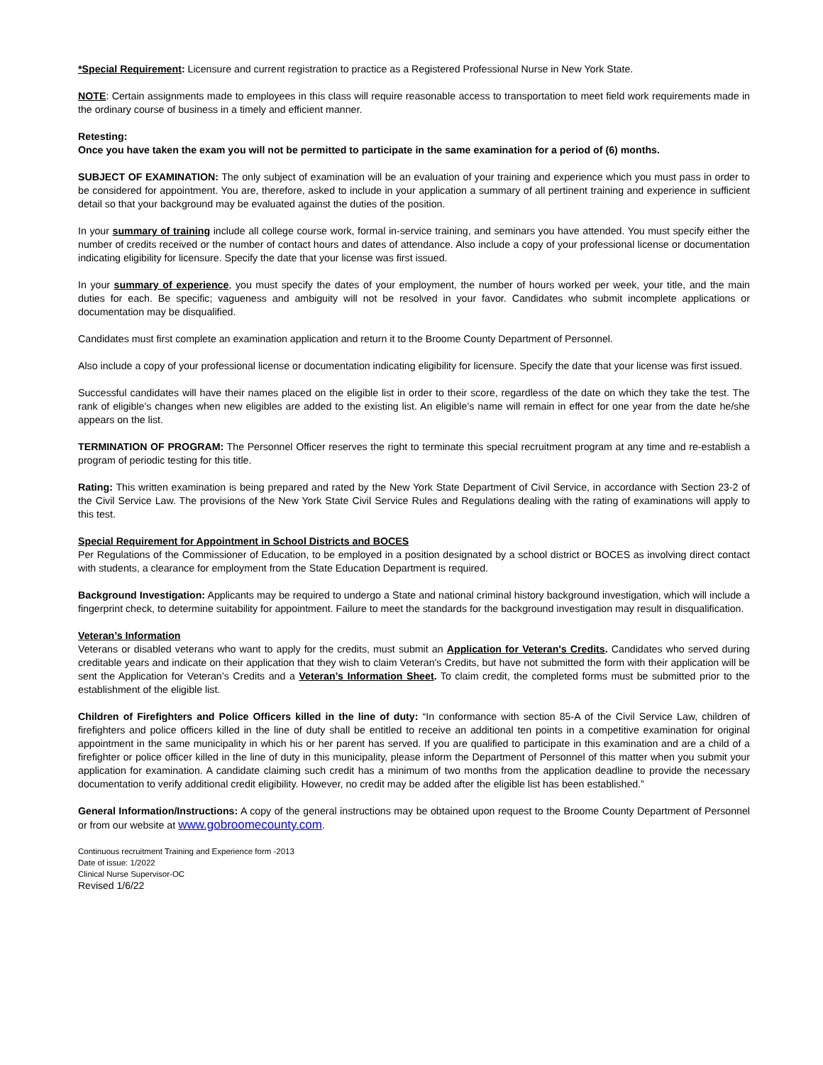*Special Requirement: Licensure and current registration to practice as a Registered Professional Nurse in New York State.
NOTE: Certain assignments made to employees in this class will require reasonable access to transportation to meet field work requirements made in the ordinary course of business in a timely and efficient manner.
Retesting:
Once you have taken the exam you will not be permitted to participate in the same examination for a period of (6) months.
SUBJECT OF EXAMINATION: The only subject of examination will be an evaluation of your training and experience which you must pass in order to be considered for appointment. You are, therefore, asked to include in your application a summary of all pertinent training and experience in sufficient detail so that your background may be evaluated against the duties of the position.
In your summary of training include all college course work, formal in-service training, and seminars you have attended. You must specify either the number of credits received or the number of contact hours and dates of attendance. Also include a copy of your professional license or documentation indicating eligibility for licensure. Specify the date that your license was first issued.
In your summary of experience, you must specify the dates of your employment, the number of hours worked per week, your title, and the main duties for each. Be specific; vagueness and ambiguity will not be resolved in your favor. Candidates who submit incomplete applications or documentation may be disqualified.
Candidates must first complete an examination application and return it to the Broome County Department of Personnel.
Also include a copy of your professional license or documentation indicating eligibility for licensure. Specify the date that your license was first issued.
Successful candidates will have their names placed on the eligible list in order to their score, regardless of the date on which they take the test. The rank of eligible’s changes when new eligibles are added to the existing list. An eligible’s name will remain in effect for one year from the date he/she appears on the list.
TERMINATION OF PROGRAM: The Personnel Officer reserves the right to terminate this special recruitment program at any time and re-establish a program of periodic testing for this title.
Rating: This written examination is being prepared and rated by the New York State Department of Civil Service, in accordance with Section 23-2 of the Civil Service Law. The provisions of the New York State Civil Service Rules and Regulations dealing with the rating of examinations will apply to this test.
Special Requirement for Appointment in School Districts and BOCES
Per Regulations of the Commissioner of Education, to be employed in a position designated by a school district or BOCES as involving direct contact with students, a clearance for employment from the State Education Department is required.
Background Investigation: Applicants may be required to undergo a State and national criminal history background investigation, which will include a fingerprint check, to determine suitability for appointment. Failure to meet the standards for the background investigation may result in disqualification.
Veteran’s Information
Veterans or disabled veterans who want to apply for the credits, must submit an Application for Veteran's Credits. Candidates who served during creditable years and indicate on their application that they wish to claim Veteran's Credits, but have not submitted the form with their application will be sent the Application for Veteran’s Credits and a Veteran’s Information Sheet. To claim credit, the completed forms must be submitted prior to the establishment of the eligible list.
Children of Firefighters and Police Officers killed in the line of duty: “In conformance with section 85-A of the Civil Service Law, children of firefighters and police officers killed in the line of duty shall be entitled to receive an additional ten points in a competitive examination for original appointment in the same municipality in which his or her parent has served. If you are qualified to participate in this examination and are a child of a firefighter or police officer killed in the line of duty in this municipality, please inform the Department of Personnel of this matter when you submit your application for examination. A candidate claiming such credit has a minimum of two months from the application deadline to provide the necessary documentation to verify additional credit eligibility. However, no credit may be added after the eligible list has been established.”
General Information/Instructions: A copy of the general instructions may be obtained upon request to the Broome County Department of Personnel or from our website at www.gobroomecounty.com.
Continuous recruitment Training and Experience form -2013
Date of issue: 1/2022
Clinical Nurse Supervisor-OC
Revised 1/6/22